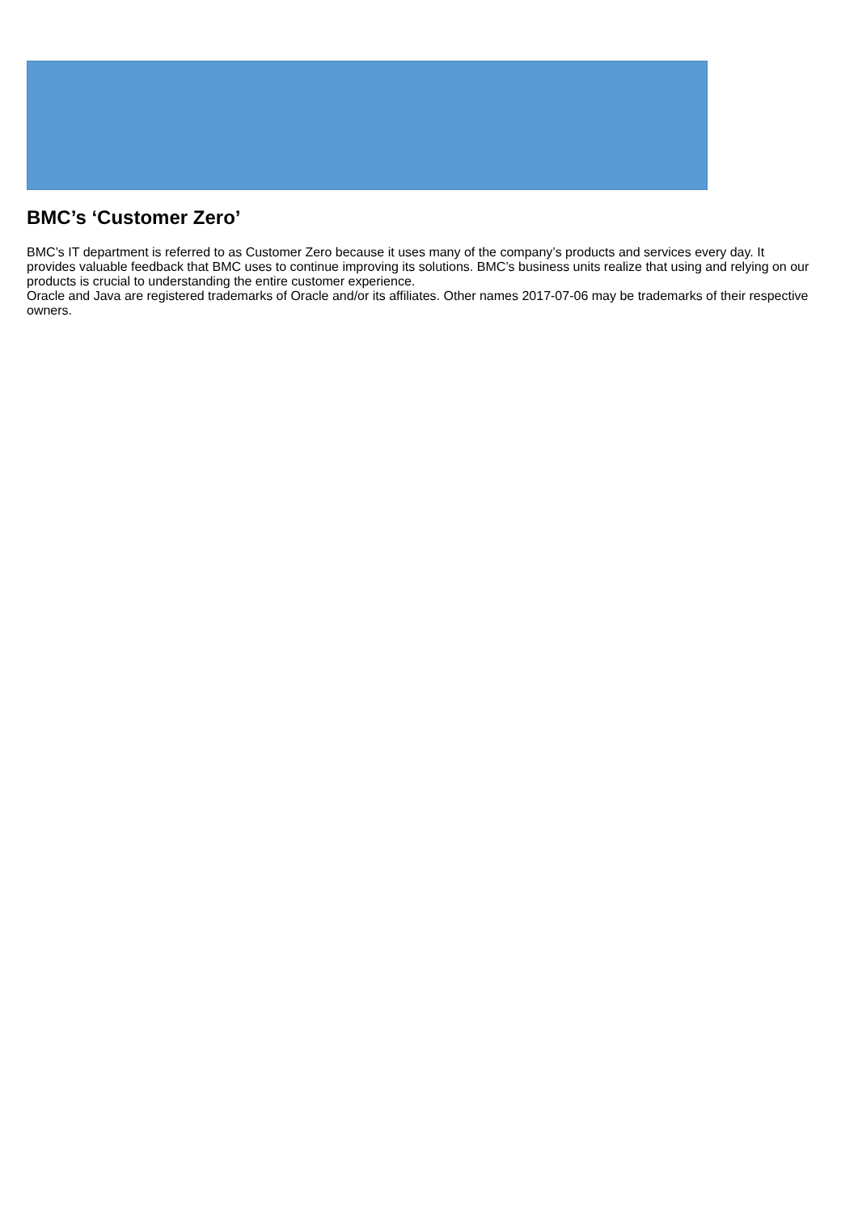BMC’s ‘Customer Zero’
BMC’s IT department is referred to as Customer Zero because it uses many of the company’s products and services every day. It provides valuable feedback that BMC uses to continue improving its solutions. BMC’s business units realize that using and relying on our products is crucial to understanding the entire customer experience.
Oracle and Java are registered trademarks of Oracle and/or its affiliates. Other names 2017-07-06 may be trademarks of their respective owners.